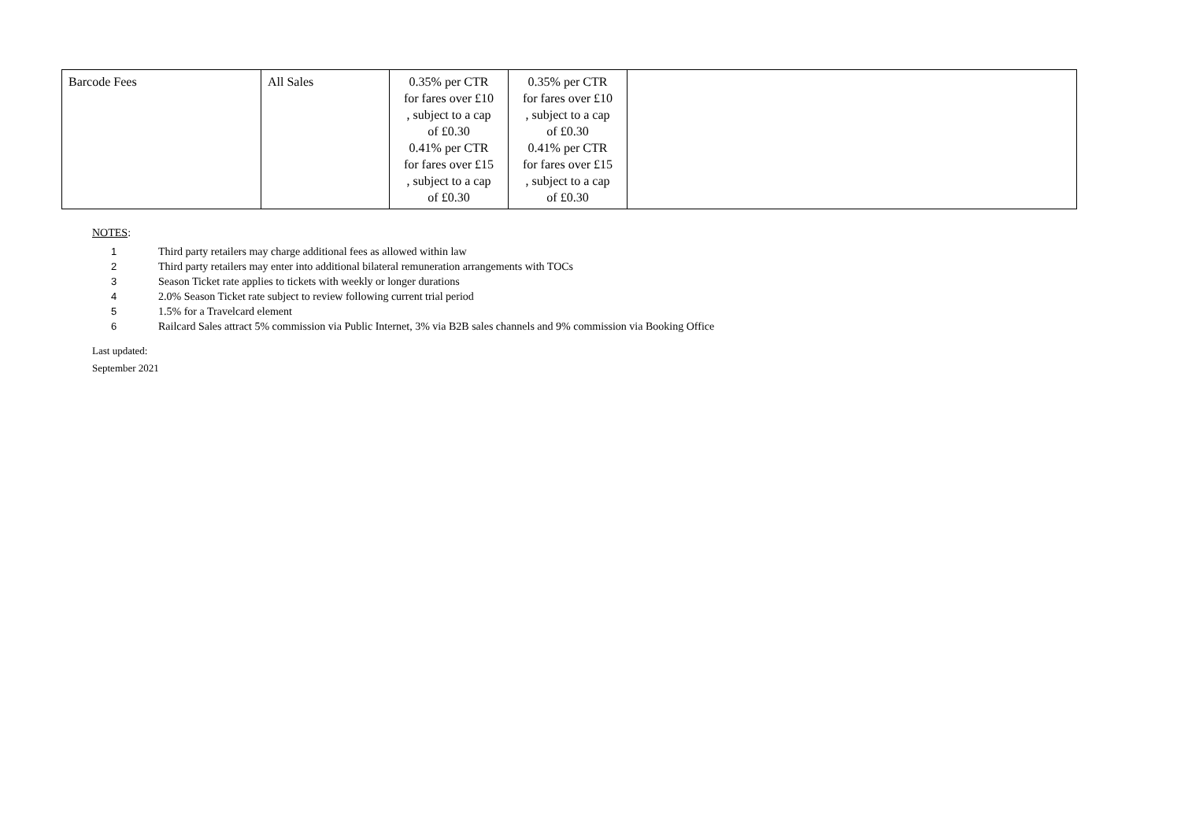| Barcode Fees | All Sales | 0.35% per CTR for fares over £10 , subject to a cap of £0.30 0.41% per CTR for fares over £15 , subject to a cap of £0.30 | 0.35% per CTR for fares over £10 , subject to a cap of £0.30 0.41% per CTR for fares over £15 , subject to a cap of £0.30 | |
NOTES:
1 Third party retailers may charge additional fees as allowed within law
2 Third party retailers may enter into additional bilateral remuneration arrangements with TOCs
3 Season Ticket rate applies to tickets with weekly or longer durations
4 2.0% Season Ticket rate subject to review following current trial period
5 1.5% for a Travelcard element
6 Railcard Sales attract 5% commission via Public Internet, 3% via B2B sales channels and 9% commission via Booking Office
Last updated:
September 2021